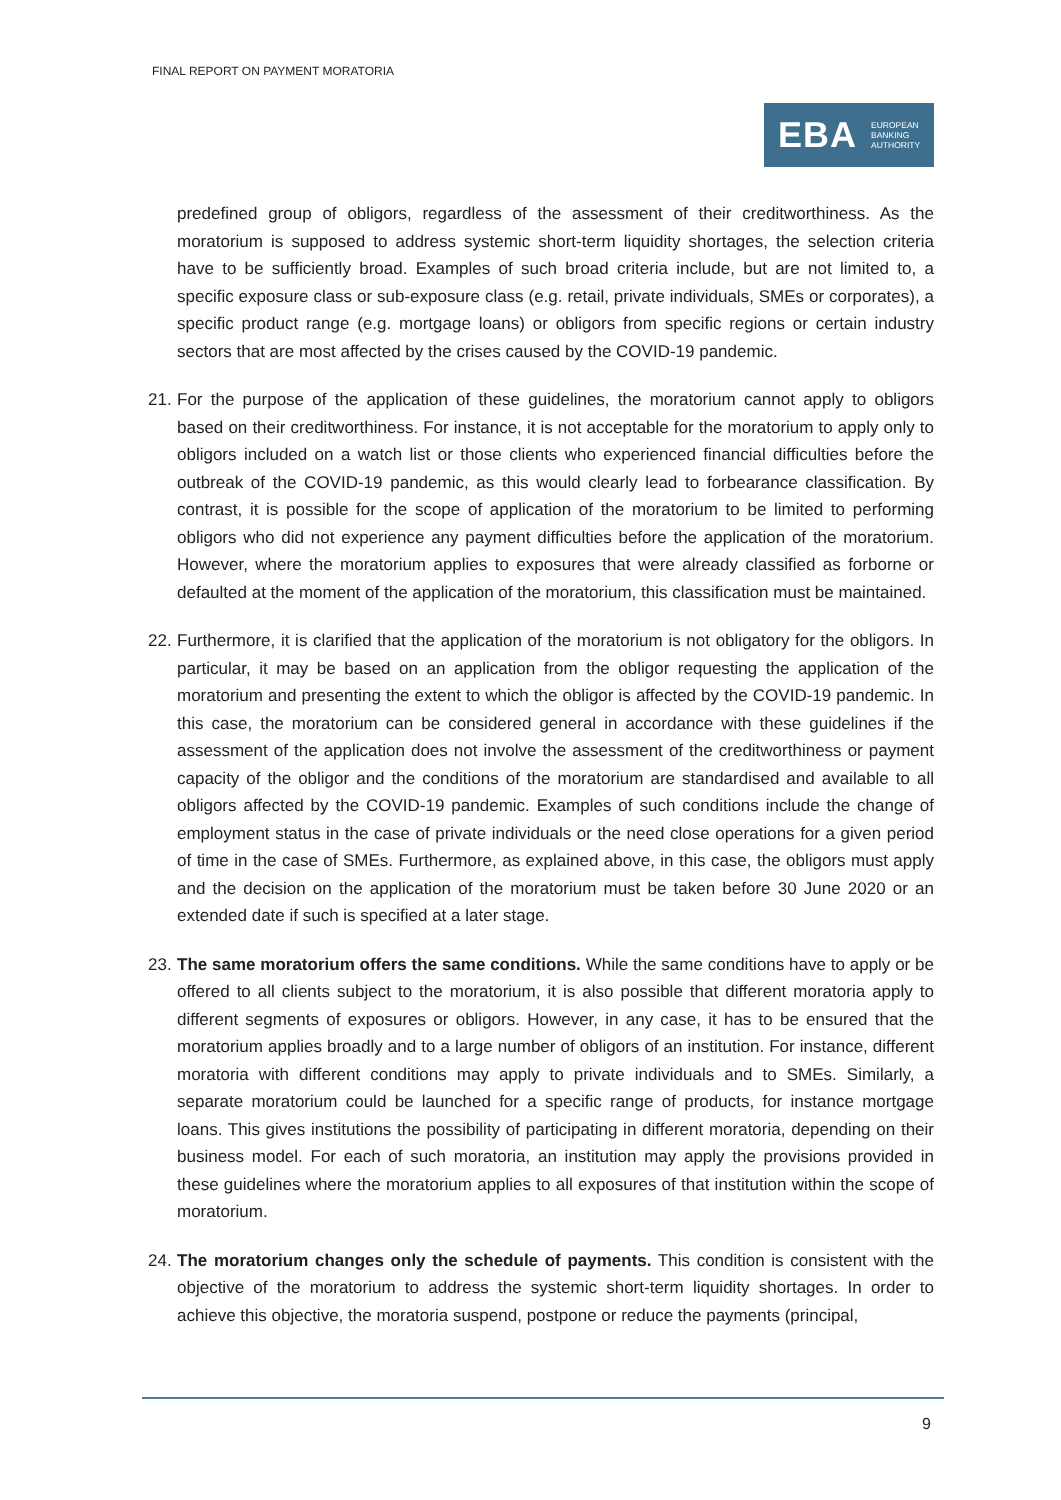FINAL REPORT ON PAYMENT MORATORIA
EBA EUROPEAN
BANKING
AUTHORITY
predefined group of obligors, regardless of the assessment of their creditworthiness. As the moratorium is supposed to address systemic short-term liquidity shortages, the selection criteria have to be sufficiently broad. Examples of such broad criteria include, but are not limited to, a specific exposure class or sub-exposure class (e.g. retail, private individuals, SMEs or corporates), a specific product range (e.g. mortgage loans) or obligors from specific regions or certain industry sectors that are most affected by the crises caused by the COVID-19 pandemic.
21. For the purpose of the application of these guidelines, the moratorium cannot apply to obligors based on their creditworthiness. For instance, it is not acceptable for the moratorium to apply only to obligors included on a watch list or those clients who experienced financial difficulties before the outbreak of the COVID-19 pandemic, as this would clearly lead to forbearance classification. By contrast, it is possible for the scope of application of the moratorium to be limited to performing obligors who did not experience any payment difficulties before the application of the moratorium. However, where the moratorium applies to exposures that were already classified as forborne or defaulted at the moment of the application of the moratorium, this classification must be maintained.
22. Furthermore, it is clarified that the application of the moratorium is not obligatory for the obligors. In particular, it may be based on an application from the obligor requesting the application of the moratorium and presenting the extent to which the obligor is affected by the COVID-19 pandemic. In this case, the moratorium can be considered general in accordance with these guidelines if the assessment of the application does not involve the assessment of the creditworthiness or payment capacity of the obligor and the conditions of the moratorium are standardised and available to all obligors affected by the COVID-19 pandemic. Examples of such conditions include the change of employment status in the case of private individuals or the need close operations for a given period of time in the case of SMEs. Furthermore, as explained above, in this case, the obligors must apply and the decision on the application of the moratorium must be taken before 30 June 2020 or an extended date if such is specified at a later stage.
23. The same moratorium offers the same conditions. While the same conditions have to apply or be offered to all clients subject to the moratorium, it is also possible that different moratoria apply to different segments of exposures or obligors. However, in any case, it has to be ensured that the moratorium applies broadly and to a large number of obligors of an institution. For instance, different moratoria with different conditions may apply to private individuals and to SMEs. Similarly, a separate moratorium could be launched for a specific range of products, for instance mortgage loans. This gives institutions the possibility of participating in different moratoria, depending on their business model. For each of such moratoria, an institution may apply the provisions provided in these guidelines where the moratorium applies to all exposures of that institution within the scope of moratorium.
24. The moratorium changes only the schedule of payments. This condition is consistent with the objective of the moratorium to address the systemic short-term liquidity shortages. In order to achieve this objective, the moratoria suspend, postpone or reduce the payments (principal,
9